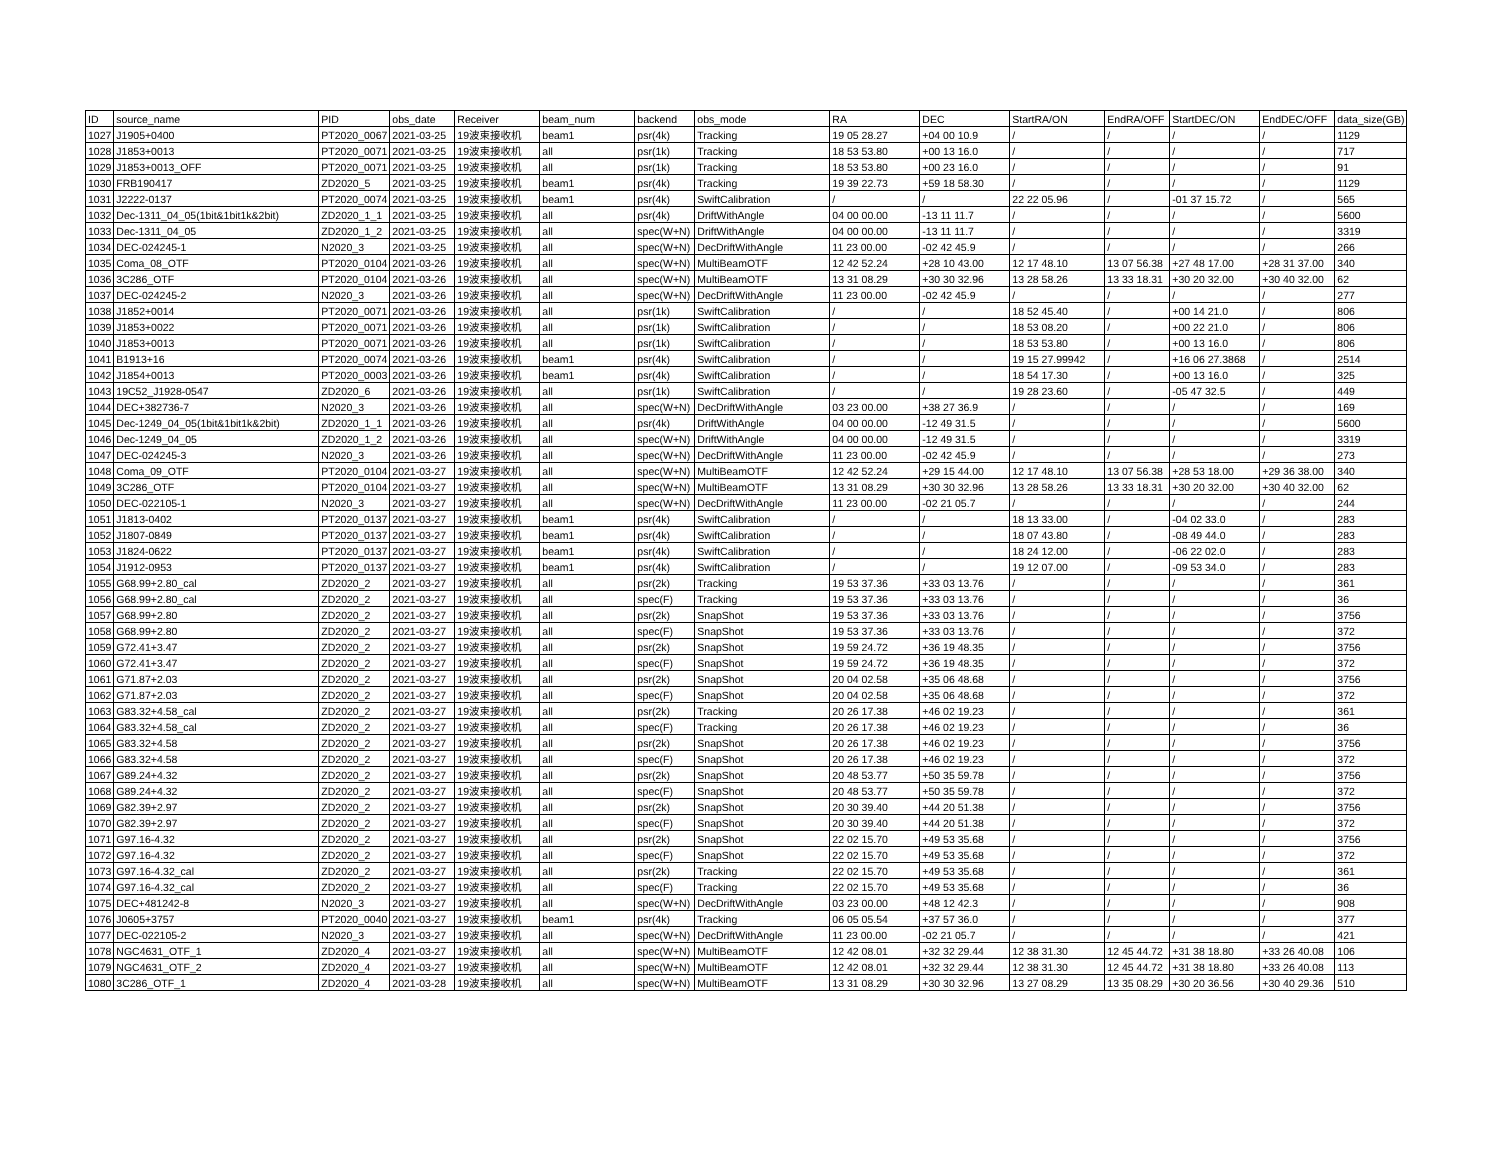| ID | source_name | PID | obs_date | Receiver | beam_num | backend | obs_mode | RA | DEC | StartRA/ON | EndRA/OFF | StartDEC/ON | EndDEC/OFF | data_size(GB) |
| --- | --- | --- | --- | --- | --- | --- | --- | --- | --- | --- | --- | --- | --- | --- |
| 1027 | J1905+0400 | PT2020_0067 | 2021-03-25 | 19波束接收机 | beam1 | psr(4k) | Tracking | 19 05 28.27 | +04 00 10.9 | / | / | / | / | 1129 |
| 1028 | J1853+0013 | PT2020_0071 | 2021-03-25 | 19波束接收机 | all | psr(1k) | Tracking | 18 53 53.80 | +00 13 16.0 | / | / | / | / | 717 |
| 1029 | J1853+0013_OFF | PT2020_0071 | 2021-03-25 | 19波束接收机 | all | psr(1k) | Tracking | 18 53 53.80 | +00 23 16.0 | / | / | / | / | 91 |
| 1030 | FRB190417 | ZD2020_5 | 2021-03-25 | 19波束接收机 | beam1 | psr(4k) | Tracking | 19 39 22.73 | +59 18 58.30 | / | / | / | / | 1129 |
| 1031 | J2222-0137 | PT2020_0074 | 2021-03-25 | 19波束接收机 | beam1 | psr(4k) | SwiftCalibration | / | / | 22 22 05.96 | / | -01 37 15.72 | / | 565 |
| 1032 | Dec-1311_04_05(1bit&1bit1k&2bit) | ZD2020_1_1 | 2021-03-25 | 19波束接收机 | all | psr(4k) | DriftWithAngle | 04 00 00.00 | -13 11 11.7 | / | / | / | / | 5600 |
| 1033 | Dec-1311_04_05 | ZD2020_1_2 | 2021-03-25 | 19波束接收机 | all | spec(W+N) | DriftWithAngle | 04 00 00.00 | -13 11 11.7 | / | / | / | / | 3319 |
| 1034 | DEC-024245-1 | N2020_3 | 2021-03-25 | 19波束接收机 | all | spec(W+N) | DecDriftWithAngle | 11 23 00.00 | -02 42 45.9 | / | / | / | / | 266 |
| 1035 | Coma_08_OTF | PT2020_0104 | 2021-03-26 | 19波束接收机 | all | spec(W+N) | MultiBeamOTF | 12 42 52.24 | +28 10 43.00 | 12 17 48.10 | 13 07 56.38 | +27 48 17.00 | +28 31 37.00 | 340 |
| 1036 | 3C286_OTF | PT2020_0104 | 2021-03-26 | 19波束接收机 | all | spec(W+N) | MultiBeamOTF | 13 31 08.29 | +30 30 32.96 | 13 28 58.26 | 13 33 18.31 | +30 20 32.00 | +30 40 32.00 | 62 |
| 1037 | DEC-024245-2 | N2020_3 | 2021-03-26 | 19波束接收机 | all | spec(W+N) | DecDriftWithAngle | 11 23 00.00 | -02 42 45.9 | / | / | / | / | 277 |
| 1038 | J1852+0014 | PT2020_0071 | 2021-03-26 | 19波束接收机 | all | psr(1k) | SwiftCalibration | / | / | 18 52 45.40 | / | +00 14 21.0 | / | 806 |
| 1039 | J1853+0022 | PT2020_0071 | 2021-03-26 | 19波束接收机 | all | psr(1k) | SwiftCalibration | / | / | 18 53 08.20 | / | +00 22 21.0 | / | 806 |
| 1040 | J1853+0013 | PT2020_0071 | 2021-03-26 | 19波束接收机 | all | psr(1k) | SwiftCalibration | / | / | 18 53 53.80 | / | +00 13 16.0 | / | 806 |
| 1041 | B1913+16 | PT2020_0074 | 2021-03-26 | 19波束接收机 | beam1 | psr(4k) | SwiftCalibration | / | / | 19 15 27.99942 | / | +16 06 27.3868 | / | 2514 |
| 1042 | J1854+0013 | PT2020_0003 | 2021-03-26 | 19波束接收机 | beam1 | psr(4k) | SwiftCalibration | / | / | 18 54 17.30 | / | +00 13 16.0 | / | 325 |
| 1043 | 19C52_J1928-0547 | ZD2020_6 | 2021-03-26 | 19波束接收机 | all | psr(1k) | SwiftCalibration | / | / | 19 28 23.60 | / | -05 47 32.5 | / | 449 |
| 1044 | DEC+382736-7 | N2020_3 | 2021-03-26 | 19波束接收机 | all | spec(W+N) | DecDriftWithAngle | 03 23 00.00 | +38 27 36.9 | / | / | / | / | 169 |
| 1045 | Dec-1249_04_05(1bit&1bit1k&2bit) | ZD2020_1_1 | 2021-03-26 | 19波束接收机 | all | psr(4k) | DriftWithAngle | 04 00 00.00 | -12 49 31.5 | / | / | / | / | 5600 |
| 1046 | Dec-1249_04_05 | ZD2020_1_2 | 2021-03-26 | 19波束接收机 | all | spec(W+N) | DriftWithAngle | 04 00 00.00 | -12 49 31.5 | / | / | / | / | 3319 |
| 1047 | DEC-024245-3 | N2020_3 | 2021-03-26 | 19波束接收机 | all | spec(W+N) | DecDriftWithAngle | 11 23 00.00 | -02 42 45.9 | / | / | / | / | 273 |
| 1048 | Coma_09_OTF | PT2020_0104 | 2021-03-27 | 19波束接收机 | all | spec(W+N) | MultiBeamOTF | 12 42 52.24 | +29 15 44.00 | 12 17 48.10 | 13 07 56.38 | +28 53 18.00 | +29 36 38.00 | 340 |
| 1049 | 3C286_OTF | PT2020_0104 | 2021-03-27 | 19波束接收机 | all | spec(W+N) | MultiBeamOTF | 13 31 08.29 | +30 30 32.96 | 13 28 58.26 | 13 33 18.31 | +30 20 32.00 | +30 40 32.00 | 62 |
| 1050 | DEC-022105-1 | N2020_3 | 2021-03-27 | 19波束接收机 | all | spec(W+N) | DecDriftWithAngle | 11 23 00.00 | -02 21 05.7 | / | / | / | / | 244 |
| 1051 | J1813-0402 | PT2020_0137 | 2021-03-27 | 19波束接收机 | beam1 | psr(4k) | SwiftCalibration | / | / | 18 13 33.00 | / | -04 02 33.0 | / | 283 |
| 1052 | J1807-0849 | PT2020_0137 | 2021-03-27 | 19波束接收机 | beam1 | psr(4k) | SwiftCalibration | / | / | 18 07 43.80 | / | -08 49 44.0 | / | 283 |
| 1053 | J1824-0622 | PT2020_0137 | 2021-03-27 | 19波束接收机 | beam1 | psr(4k) | SwiftCalibration | / | / | 18 24 12.00 | / | -06 22 02.0 | / | 283 |
| 1054 | J1912-0953 | PT2020_0137 | 2021-03-27 | 19波束接收机 | beam1 | psr(4k) | SwiftCalibration | / | / | 19 12 07.00 | / | -09 53 34.0 | / | 283 |
| 1055 | G68.99+2.80_cal | ZD2020_2 | 2021-03-27 | 19波束接收机 | all | psr(2k) | Tracking | 19 53 37.36 | +33 03 13.76 | / | / | / | / | 361 |
| 1056 | G68.99+2.80_cal | ZD2020_2 | 2021-03-27 | 19波束接收机 | all | spec(F) | Tracking | 19 53 37.36 | +33 03 13.76 | / | / | / | / | 36 |
| 1057 | G68.99+2.80 | ZD2020_2 | 2021-03-27 | 19波束接收机 | all | psr(2k) | SnapShot | 19 53 37.36 | +33 03 13.76 | / | / | / | / | 3756 |
| 1058 | G68.99+2.80 | ZD2020_2 | 2021-03-27 | 19波束接收机 | all | spec(F) | SnapShot | 19 53 37.36 | +33 03 13.76 | / | / | / | / | 372 |
| 1059 | G72.41+3.47 | ZD2020_2 | 2021-03-27 | 19波束接收机 | all | psr(2k) | SnapShot | 19 59 24.72 | +36 19 48.35 | / | / | / | / | 3756 |
| 1060 | G72.41+3.47 | ZD2020_2 | 2021-03-27 | 19波束接收机 | all | spec(F) | SnapShot | 19 59 24.72 | +36 19 48.35 | / | / | / | / | 372 |
| 1061 | G71.87+2.03 | ZD2020_2 | 2021-03-27 | 19波束接收机 | all | psr(2k) | SnapShot | 20 04 02.58 | +35 06 48.68 | / | / | / | / | 3756 |
| 1062 | G71.87+2.03 | ZD2020_2 | 2021-03-27 | 19波束接收机 | all | spec(F) | SnapShot | 20 04 02.58 | +35 06 48.68 | / | / | / | / | 372 |
| 1063 | G83.32+4.58_cal | ZD2020_2 | 2021-03-27 | 19波束接收机 | all | psr(2k) | Tracking | 20 26 17.38 | +46 02 19.23 | / | / | / | / | 361 |
| 1064 | G83.32+4.58_cal | ZD2020_2 | 2021-03-27 | 19波束接收机 | all | spec(F) | Tracking | 20 26 17.38 | +46 02 19.23 | / | / | / | / | 36 |
| 1065 | G83.32+4.58 | ZD2020_2 | 2021-03-27 | 19波束接收机 | all | psr(2k) | SnapShot | 20 26 17.38 | +46 02 19.23 | / | / | / | / | 3756 |
| 1066 | G83.32+4.58 | ZD2020_2 | 2021-03-27 | 19波束接收机 | all | spec(F) | SnapShot | 20 26 17.38 | +46 02 19.23 | / | / | / | / | 372 |
| 1067 | G89.24+4.32 | ZD2020_2 | 2021-03-27 | 19波束接收机 | all | psr(2k) | SnapShot | 20 48 53.77 | +50 35 59.78 | / | / | / | / | 3756 |
| 1068 | G89.24+4.32 | ZD2020_2 | 2021-03-27 | 19波束接收机 | all | spec(F) | SnapShot | 20 48 53.77 | +50 35 59.78 | / | / | / | / | 372 |
| 1069 | G82.39+2.97 | ZD2020_2 | 2021-03-27 | 19波束接收机 | all | psr(2k) | SnapShot | 20 30 39.40 | +44 20 51.38 | / | / | / | / | 3756 |
| 1070 | G82.39+2.97 | ZD2020_2 | 2021-03-27 | 19波束接收机 | all | spec(F) | SnapShot | 20 30 39.40 | +44 20 51.38 | / | / | / | / | 372 |
| 1071 | G97.16-4.32 | ZD2020_2 | 2021-03-27 | 19波束接收机 | all | psr(2k) | SnapShot | 22 02 15.70 | +49 53 35.68 | / | / | / | / | 3756 |
| 1072 | G97.16-4.32 | ZD2020_2 | 2021-03-27 | 19波束接收机 | all | spec(F) | SnapShot | 22 02 15.70 | +49 53 35.68 | / | / | / | / | 372 |
| 1073 | G97.16-4.32_cal | ZD2020_2 | 2021-03-27 | 19波束接收机 | all | psr(2k) | Tracking | 22 02 15.70 | +49 53 35.68 | / | / | / | / | 361 |
| 1074 | G97.16-4.32_cal | ZD2020_2 | 2021-03-27 | 19波束接收机 | all | spec(F) | Tracking | 22 02 15.70 | +49 53 35.68 | / | / | / | / | 36 |
| 1075 | DEC+481242-8 | N2020_3 | 2021-03-27 | 19波束接收机 | all | spec(W+N) | DecDriftWithAngle | 03 23 00.00 | +48 12 42.3 | / | / | / | / | 908 |
| 1076 | J0605+3757 | PT2020_0040 | 2021-03-27 | 19波束接收机 | beam1 | psr(4k) | Tracking | 06 05 05.54 | +37 57 36.0 | / | / | / | / | 377 |
| 1077 | DEC-022105-2 | N2020_3 | 2021-03-27 | 19波束接收机 | all | spec(W+N) | DecDriftWithAngle | 11 23 00.00 | -02 21 05.7 | / | / | / | / | 421 |
| 1078 | NGC4631_OTF_1 | ZD2020_4 | 2021-03-27 | 19波束接收机 | all | spec(W+N) | MultiBeamOTF | 12 42 08.01 | +32 32 29.44 | 12 38 31.30 | 12 45 44.72 | +31 38 18.80 | +33 26 40.08 | 106 |
| 1079 | NGC4631_OTF_2 | ZD2020_4 | 2021-03-27 | 19波束接收机 | all | spec(W+N) | MultiBeamOTF | 12 42 08.01 | +32 32 29.44 | 12 38 31.30 | 12 45 44.72 | +31 38 18.80 | +33 26 40.08 | 113 |
| 1080 | 3C286_OTF_1 | ZD2020_4 | 2021-03-28 | 19波束接收机 | all | spec(W+N) | MultiBeamOTF | 13 31 08.29 | +30 30 32.96 | 13 27 08.29 | 13 35 08.29 | +30 20 36.56 | +30 40 29.36 | 510 |